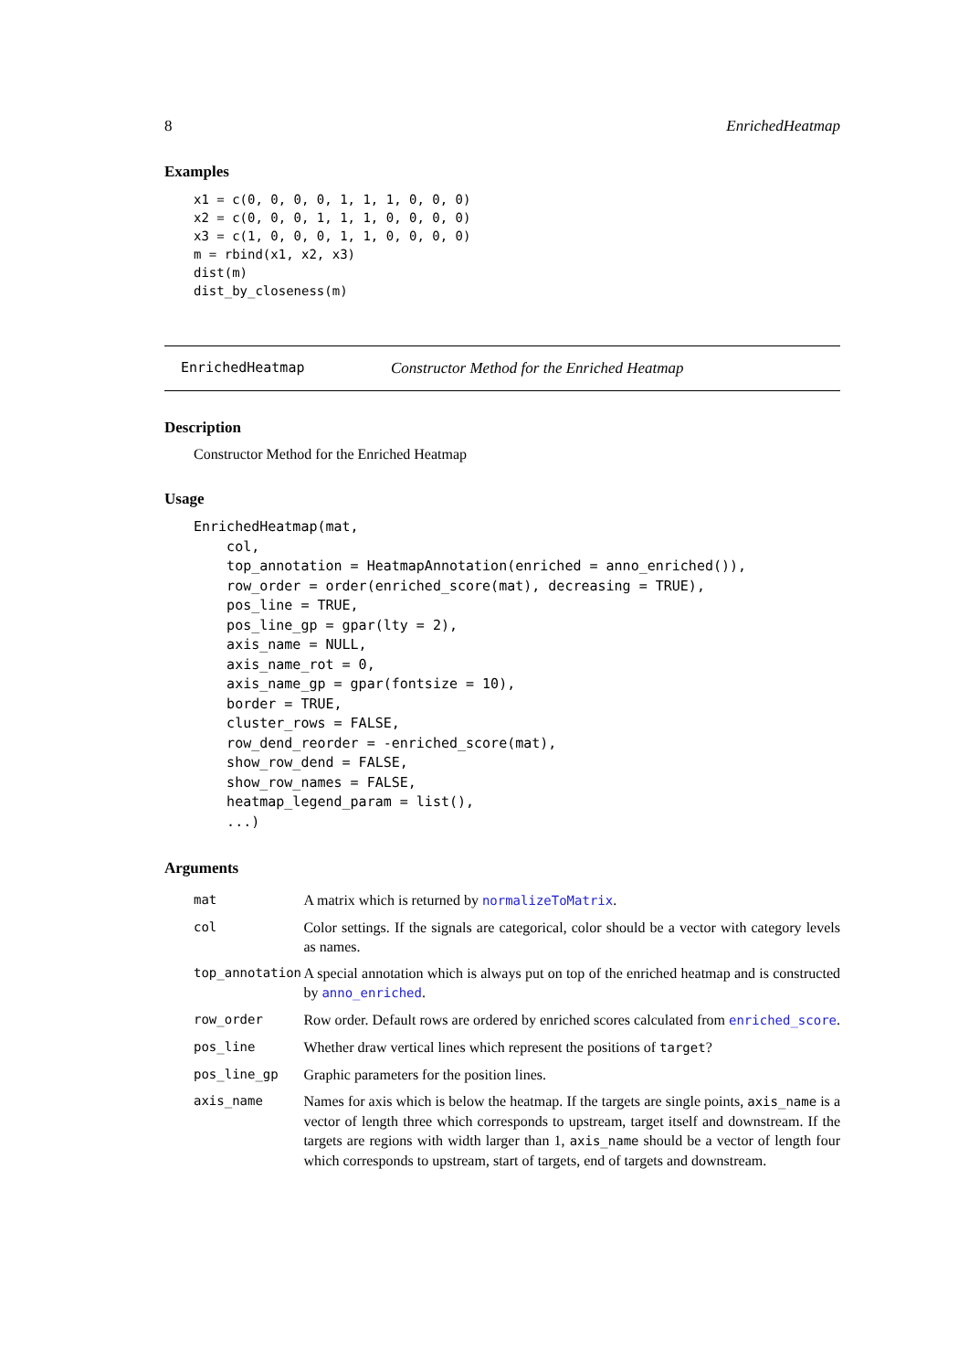8 EnrichedHeatmap
Examples
x1 = c(0, 0, 0, 0, 1, 1, 1, 0, 0, 0)
x2 = c(0, 0, 0, 1, 1, 1, 0, 0, 0, 0)
x3 = c(1, 0, 0, 0, 1, 1, 0, 0, 0, 0)
m = rbind(x1, x2, x3)
dist(m)
dist_by_closeness(m)
EnrichedHeatmap Constructor Method for the Enriched Heatmap
Description
Constructor Method for the Enriched Heatmap
Usage
EnrichedHeatmap(mat,
    col,
    top_annotation = HeatmapAnnotation(enriched = anno_enriched()),
    row_order = order(enriched_score(mat), decreasing = TRUE),
    pos_line = TRUE,
    pos_line_gp = gpar(lty = 2),
    axis_name = NULL,
    axis_name_rot = 0,
    axis_name_gp = gpar(fontsize = 10),
    border = TRUE,
    cluster_rows = FALSE,
    row_dend_reorder = -enriched_score(mat),
    show_row_dend = FALSE,
    show_row_names = FALSE,
    heatmap_legend_param = list(),
    ...)
Arguments
| mat | A matrix which is returned by normalizeToMatrix . |
| col | Color settings. If the signals are categorical, color should be a vector with category levels as names. |
| top_annotation | A special annotation which is always put on top of the enriched heatmap and is constructed by anno_enriched . |
| row_order | Row order. Default rows are ordered by enriched scores calculated from enriched_score . |
| pos_line | Whether draw vertical lines which represent the positions of target ? |
| pos_line_gp | Graphic parameters for the position lines. |
| axis_name | Names for axis which is below the heatmap. If the targets are single points, axis_name is a vector of length three which corresponds to upstream, target itself and downstream. If the targets are regions with width larger than 1, axis_name should be a vector of length four which corresponds to upstream, start of targets, end of targets and downstream. |